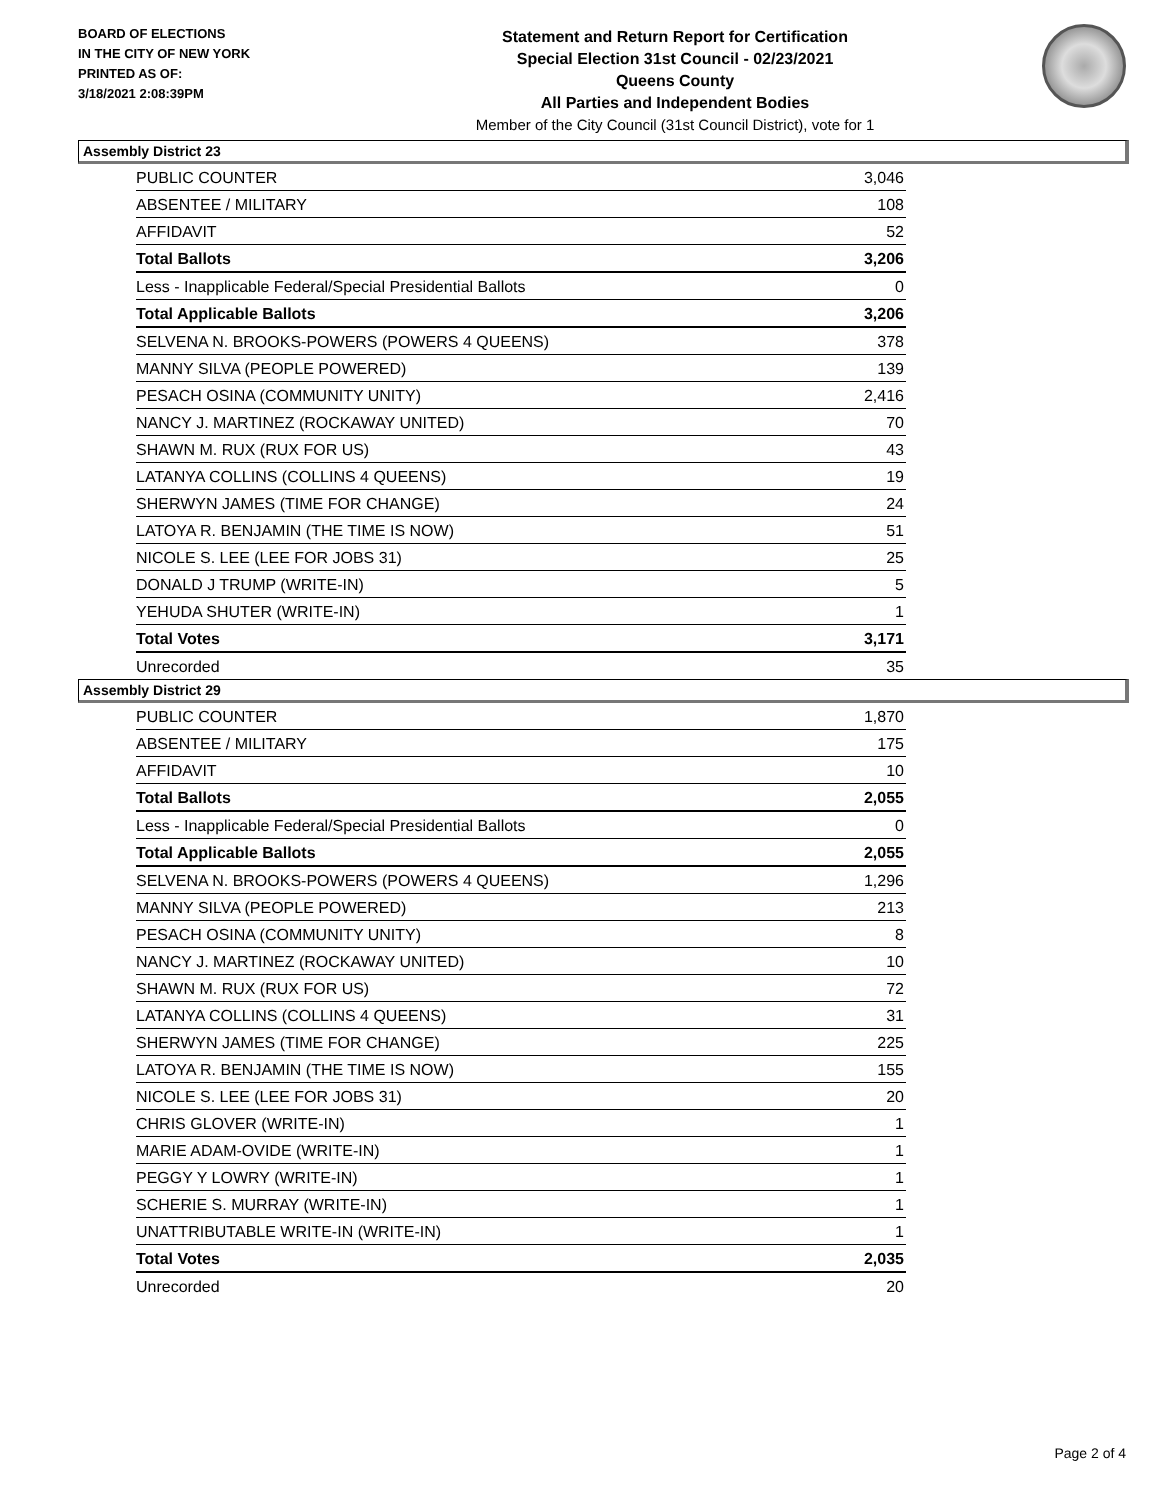BOARD OF ELECTIONS
IN THE CITY OF NEW YORK
PRINTED AS OF:
3/18/2021 2:08:39PM
Statement and Return Report for Certification
Special Election 31st Council - 02/23/2021
Queens County
All Parties and Independent Bodies
Member of the City Council (31st Council District), vote for 1
Assembly District 23
| PUBLIC COUNTER | 3,046 |
| ABSENTEE / MILITARY | 108 |
| AFFIDAVIT | 52 |
| Total Ballots | 3,206 |
| Less - Inapplicable Federal/Special Presidential Ballots | 0 |
| Total Applicable Ballots | 3,206 |
| SELVENA N. BROOKS-POWERS (POWERS 4 QUEENS) | 378 |
| MANNY SILVA (PEOPLE POWERED) | 139 |
| PESACH OSINA (COMMUNITY UNITY) | 2,416 |
| NANCY J. MARTINEZ (ROCKAWAY UNITED) | 70 |
| SHAWN M. RUX (RUX FOR US) | 43 |
| LATANYA COLLINS (COLLINS 4 QUEENS) | 19 |
| SHERWYN JAMES (TIME FOR CHANGE) | 24 |
| LATOYA R. BENJAMIN (THE TIME IS NOW) | 51 |
| NICOLE S. LEE (LEE FOR JOBS 31) | 25 |
| DONALD J TRUMP (WRITE-IN) | 5 |
| YEHUDA SHUTER (WRITE-IN) | 1 |
| Total Votes | 3,171 |
| Unrecorded | 35 |
Assembly District 29
| PUBLIC COUNTER | 1,870 |
| ABSENTEE / MILITARY | 175 |
| AFFIDAVIT | 10 |
| Total Ballots | 2,055 |
| Less - Inapplicable Federal/Special Presidential Ballots | 0 |
| Total Applicable Ballots | 2,055 |
| SELVENA N. BROOKS-POWERS (POWERS 4 QUEENS) | 1,296 |
| MANNY SILVA (PEOPLE POWERED) | 213 |
| PESACH OSINA (COMMUNITY UNITY) | 8 |
| NANCY J. MARTINEZ (ROCKAWAY UNITED) | 10 |
| SHAWN M. RUX (RUX FOR US) | 72 |
| LATANYA COLLINS (COLLINS 4 QUEENS) | 31 |
| SHERWYN JAMES (TIME FOR CHANGE) | 225 |
| LATOYA R. BENJAMIN (THE TIME IS NOW) | 155 |
| NICOLE S. LEE (LEE FOR JOBS 31) | 20 |
| CHRIS GLOVER (WRITE-IN) | 1 |
| MARIE ADAM-OVIDE (WRITE-IN) | 1 |
| PEGGY Y LOWRY (WRITE-IN) | 1 |
| SCHERIE S. MURRAY (WRITE-IN) | 1 |
| UNATTRIBUTABLE WRITE-IN (WRITE-IN) | 1 |
| Total Votes | 2,035 |
| Unrecorded | 20 |
Page 2 of 4